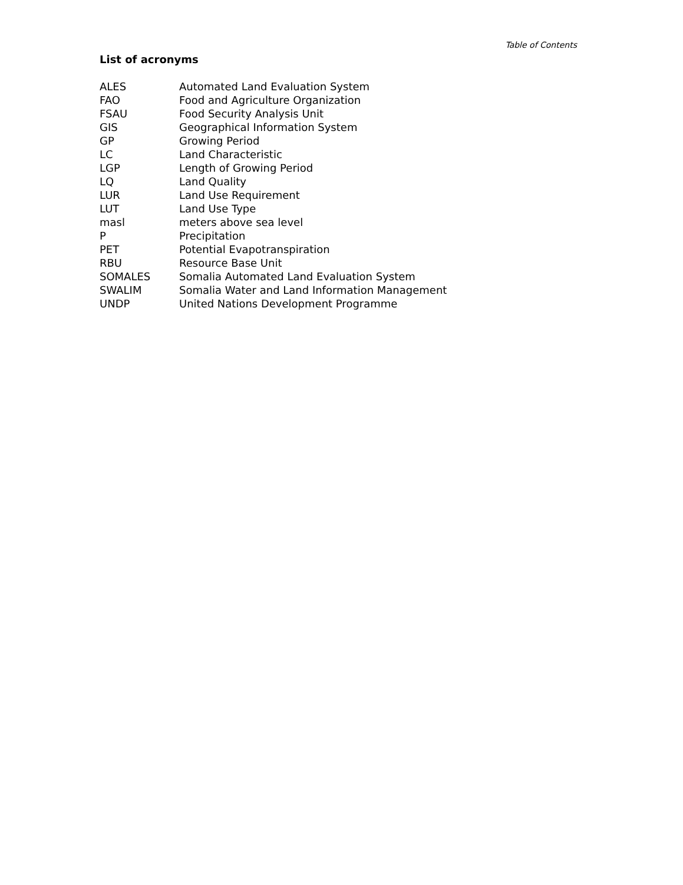Table of Contents
List of acronyms
| ALES | Automated Land Evaluation System |
| FAO | Food and Agriculture Organization |
| FSAU | Food Security Analysis Unit |
| GIS | Geographical Information System |
| GP | Growing Period |
| LC | Land Characteristic |
| LGP | Length of Growing Period |
| LQ | Land Quality |
| LUR | Land Use Requirement |
| LUT | Land Use Type |
| masl | meters above sea level |
| P | Precipitation |
| PET | Potential Evapotranspiration |
| RBU | Resource Base Unit |
| SOMALES | Somalia Automated Land Evaluation System |
| SWALIM | Somalia Water and Land Information Management |
| UNDP | United Nations Development Programme |